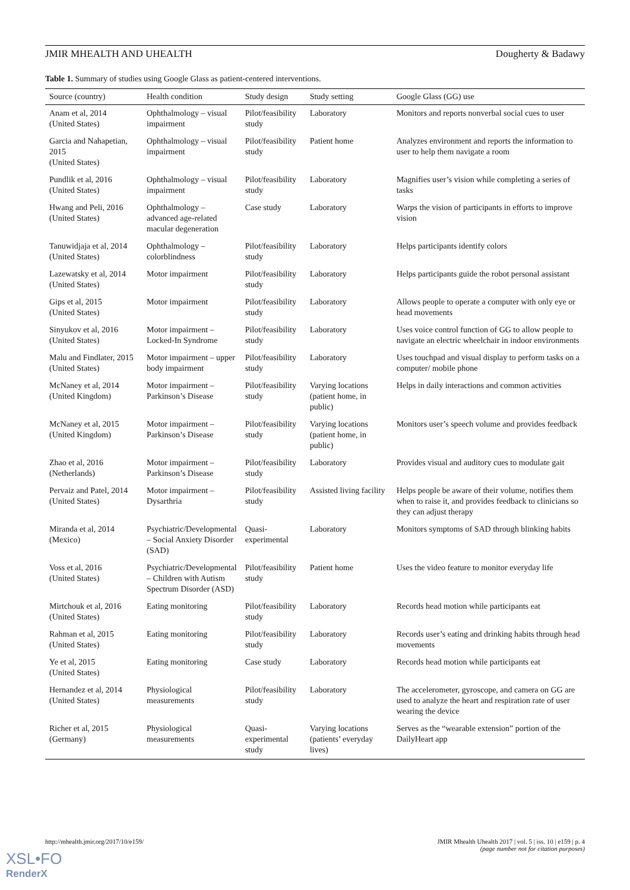JMIR MHEALTH AND UHEALTH Dougherty & Badawy
Table 1. Summary of studies using Google Glass as patient-centered interventions.
| Source (country) | Health condition | Study design | Study setting | Google Glass (GG) use |
| --- | --- | --- | --- | --- |
| Anam et al, 2014 (United States) | Ophthalmology – visual impairment | Pilot/feasibility study | Laboratory | Monitors and reports nonverbal social cues to user |
| Garcia and Nahapetian, 2015 (United States) | Ophthalmology – visual impairment | Pilot/feasibility study | Patient home | Analyzes environment and reports the information to user to help them navigate a room |
| Pundlik et al, 2016 (United States) | Ophthalmology – visual impairment | Pilot/feasibility study | Laboratory | Magnifies user’s vision while completing a series of tasks |
| Hwang and Peli, 2016 (United States) | Ophthalmology – advanced age-related macular degeneration | Case study | Laboratory | Warps the vision of participants in efforts to improve vision |
| Tanuwidjaja et al, 2014 (United States) | Ophthalmology – colorblindness | Pilot/feasibility study | Laboratory | Helps participants identify colors |
| Lazewatsky et al, 2014 (United States) | Motor impairment | Pilot/feasibility study | Laboratory | Helps participants guide the robot personal assistant |
| Gips et al, 2015 (United States) | Motor impairment | Pilot/feasibility study | Laboratory | Allows people to operate a computer with only eye or head movements |
| Sinyukov et al, 2016 (United States) | Motor impairment – Locked-In Syndrome | Pilot/feasibility study | Laboratory | Uses voice control function of GG to allow people to navigate an electric wheelchair in indoor environments |
| Malu and Findlater, 2015 (United States) | Motor impairment – upper body impairment | Pilot/feasibility study | Laboratory | Uses touchpad and visual display to perform tasks on a computer/ mobile phone |
| McNaney et al, 2014 (United Kingdom) | Motor impairment – Parkinson’s Disease | Pilot/feasibility study | Varying locations (patient home, in public) | Helps in daily interactions and common activities |
| McNaney et al, 2015 (United Kingdom) | Motor impairment – Parkinson’s Disease | Pilot/feasibility study | Varying locations (patient home, in public) | Monitors user’s speech volume and provides feedback |
| Zhao et al, 2016 (Netherlands) | Motor impairment – Parkinson’s Disease | Pilot/feasibility study | Laboratory | Provides visual and auditory cues to modulate gait |
| Pervaiz and Patel, 2014 (United States) | Motor impairment – Dysarthria | Pilot/feasibility study | Assisted living facility | Helps people be aware of their volume, notifies them when to raise it, and provides feedback to clinicians so they can adjust therapy |
| Miranda et al, 2014 (Mexico) | Psychiatric/Developmental – Social Anxiety Disorder (SAD) | Quasi-experimental | Laboratory | Monitors symptoms of SAD through blinking habits |
| Voss et al, 2016 (United States) | Psychiatric/Developmental – Children with Autism Spectrum Disorder (ASD) | Pilot/feasibility study | Patient home | Uses the video feature to monitor everyday life |
| Mirtchouk et al, 2016 (United States) | Eating monitoring | Pilot/feasibility study | Laboratory | Records head motion while participants eat |
| Rahman et al, 2015 (United States) | Eating monitoring | Pilot/feasibility study | Laboratory | Records user’s eating and drinking habits through head movements |
| Ye et al, 2015 (United States) | Eating monitoring | Case study | Laboratory | Records head motion while participants eat |
| Hernandez et al, 2014 (United States) | Physiological measurements | Pilot/feasibility study | Laboratory | The accelerometer, gyroscope, and camera on GG are used to analyze the heart and respiration rate of user wearing the device |
| Richer et al, 2015 (Germany) | Physiological measurements | Quasi-experimental study | Varying locations (patients’ everyday lives) | Serves as the “wearable extension” portion of the DailyHeart app |
http://mhealth.jmir.org/2017/10/e159/ JMIR Mhealth Uhealth 2017 | vol. 5 | iss. 10 | e159 | p. 4
(page number not for citation purposes)
XSL•FO
RenderX